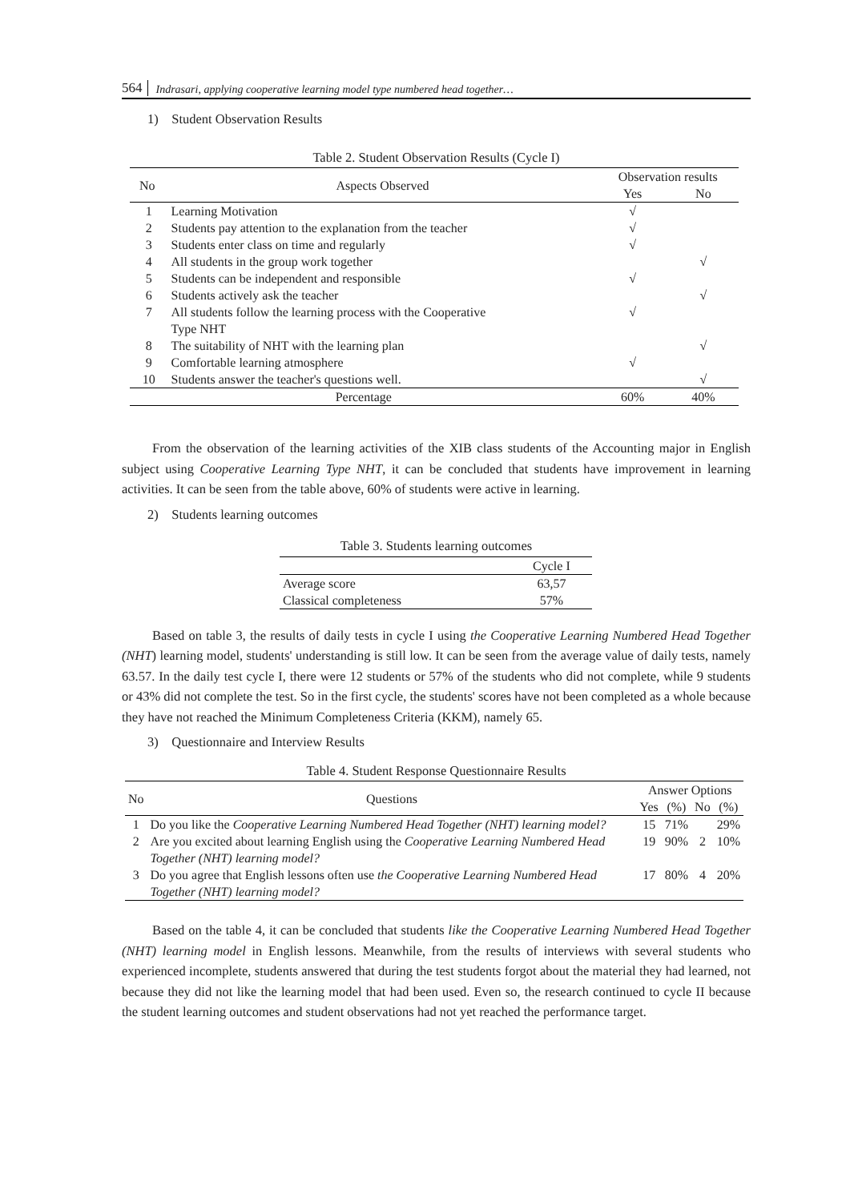564 Indrasari, applying cooperative learning model type numbered head together…
1) Student Observation Results
Table 2. Student Observation Results (Cycle I)
| No | Aspects Observed | Observation results | |
| --- | --- | --- | --- |
| | | Yes | No |
| 1 | Learning Motivation | √ | |
| 2 | Students pay attention to the explanation from the teacher | √ | |
| 3 | Students enter class on time and regularly | √ | |
| 4 | All students in the group work together | | √ |
| 5 | Students can be independent and responsible | √ | |
| 6 | Students actively ask the teacher | | √ |
| 7 | All students follow the learning process with the Cooperative Type NHT | √ | |
| 8 | The suitability of NHT with the learning plan | | √ |
| 9 | Comfortable learning atmosphere | √ | |
| 10 | Students answer the teacher's questions well. | | √ |
| Percentage | | 60% | 40% |
From the observation of the learning activities of the XIB class students of the Accounting major in English subject using Cooperative Learning Type NHT, it can be concluded that students have improvement in learning activities. It can be seen from the table above, 60% of students were active in learning.
2) Students learning outcomes
Table 3. Students learning outcomes
| | Cycle I |
| --- | --- |
| Average score | 63,57 |
| Classical completeness | 57% |
Based on table 3, the results of daily tests in cycle I using the Cooperative Learning Numbered Head Together (NHT) learning model, students' understanding is still low. It can be seen from the average value of daily tests, namely 63.57. In the daily test cycle I, there were 12 students or 57% of the students who did not complete, while 9 students or 43% did not complete the test. So in the first cycle, the students' scores have not been completed as a whole because they have not reached the Minimum Completeness Criteria (KKM), namely 65.
3) Questionnaire and Interview Results
Table 4. Student Response Questionnaire Results
| No | Questions | Answer Options | | | |
| --- | --- | --- | --- | --- | --- |
| | | Yes | (%) | No | (%) |
| 1 | Do you like the Cooperative Learning Numbered Head Together (NHT) learning model? | 15 | 71% | | 29% |
| 2 | Are you excited about learning English using the Cooperative Learning Numbered Head Together (NHT) learning model? | 19 | 90% | 2 | 10% |
| 3 | Do you agree that English lessons often use the Cooperative Learning Numbered Head Together (NHT) learning model? | 17 | 80% | 4 | 20% |
Based on the table 4, it can be concluded that students like the Cooperative Learning Numbered Head Together (NHT) learning model in English lessons. Meanwhile, from the results of interviews with several students who experienced incomplete, students answered that during the test students forgot about the material they had learned, not because they did not like the learning model that had been used. Even so, the research continued to cycle II because the student learning outcomes and student observations had not yet reached the performance target.